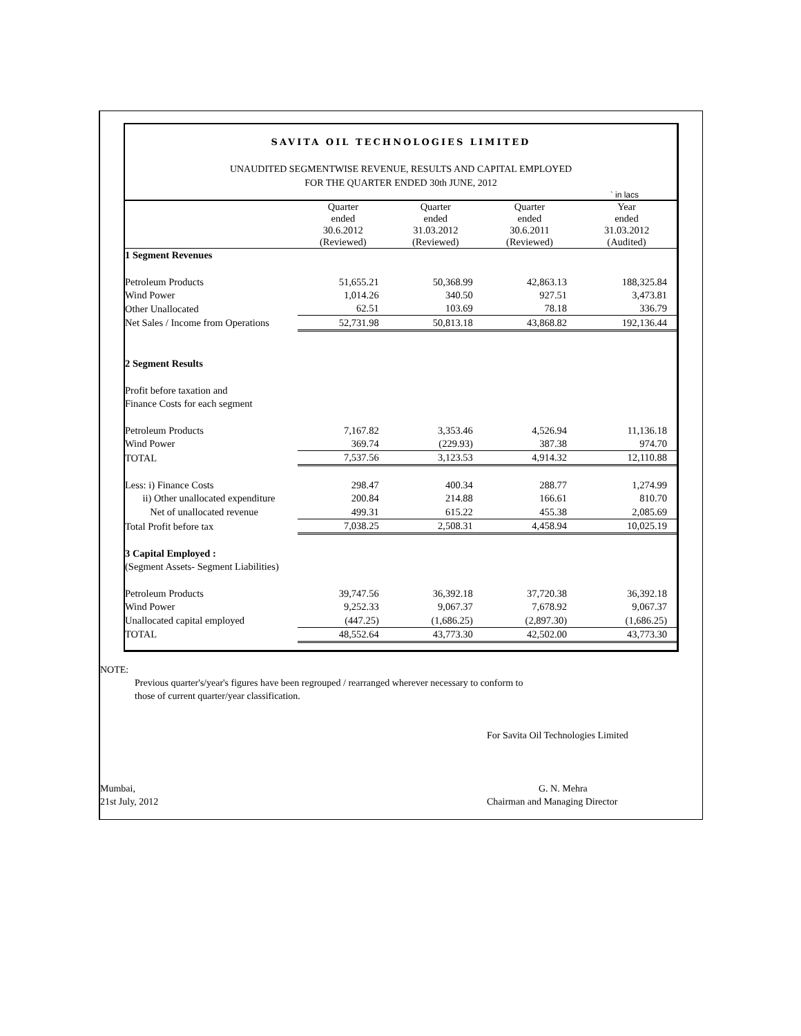SAVITA OIL TECHNOLOGIES LIMITED
UNAUDITED SEGMENTWISE REVENUE, RESULTS AND CAPITAL EMPLOYED
FOR THE QUARTER ENDED 30th JUNE, 2012
` in lacs
| | Quarter ended 30.6.2012 (Reviewed) | Quarter ended 31.03.2012 (Reviewed) | Quarter ended 30.6.2011 (Reviewed) | Year ended 31.03.2012 (Audited) |
| 1 Segment Revenues | | | | |
| Petroleum Products | 51,655.21 | 50,368.99 | 42,863.13 | 188,325.84 |
| Wind Power | 1,014.26 | 340.50 | 927.51 | 3,473.81 |
| Other Unallocated | 62.51 | 103.69 | 78.18 | 336.79 |
| Net Sales / Income from Operations | 52,731.98 | 50,813.18 | 43,868.82 | 192,136.44 |
| 2 Segment Results | | | | |
| Profit before taxation and | | | | |
| Finance Costs for each segment | | | | |
| Petroleum Products | 7,167.82 | 3,353.46 | 4,526.94 | 11,136.18 |
| Wind Power | 369.74 | (229.93) | 387.38 | 974.70 |
| TOTAL | 7,537.56 | 3,123.53 | 4,914.32 | 12,110.88 |
| Less: i) Finance Costs | 298.47 | 400.34 | 288.77 | 1,274.99 |
| ii) Other unallocated expenditure | 200.84 | 214.88 | 166.61 | 810.70 |
| Net of unallocated revenue | 499.31 | 615.22 | 455.38 | 2,085.69 |
| Total Profit before tax | 7,038.25 | 2,508.31 | 4,458.94 | 10,025.19 |
| 3 Capital Employed : | | | | |
| (Segment Assets- Segment Liabilities) | | | | |
| Petroleum Products | 39,747.56 | 36,392.18 | 37,720.38 | 36,392.18 |
| Wind Power | 9,252.33 | 9,067.37 | 7,678.92 | 9,067.37 |
| Unallocated capital employed | (447.25) | (1,686.25) | (2,897.30) | (1,686.25) |
| TOTAL | 48,552.64 | 43,773.30 | 42,502.00 | 43,773.30 |
NOTE:
Previous quarter's/year's figures have been regrouped / rearranged wherever necessary to conform to
those of current quarter/year classification.
For Savita Oil Technologies Limited
Mumbai,
21st July, 2012
G. N. Mehra
Chairman and Managing Director